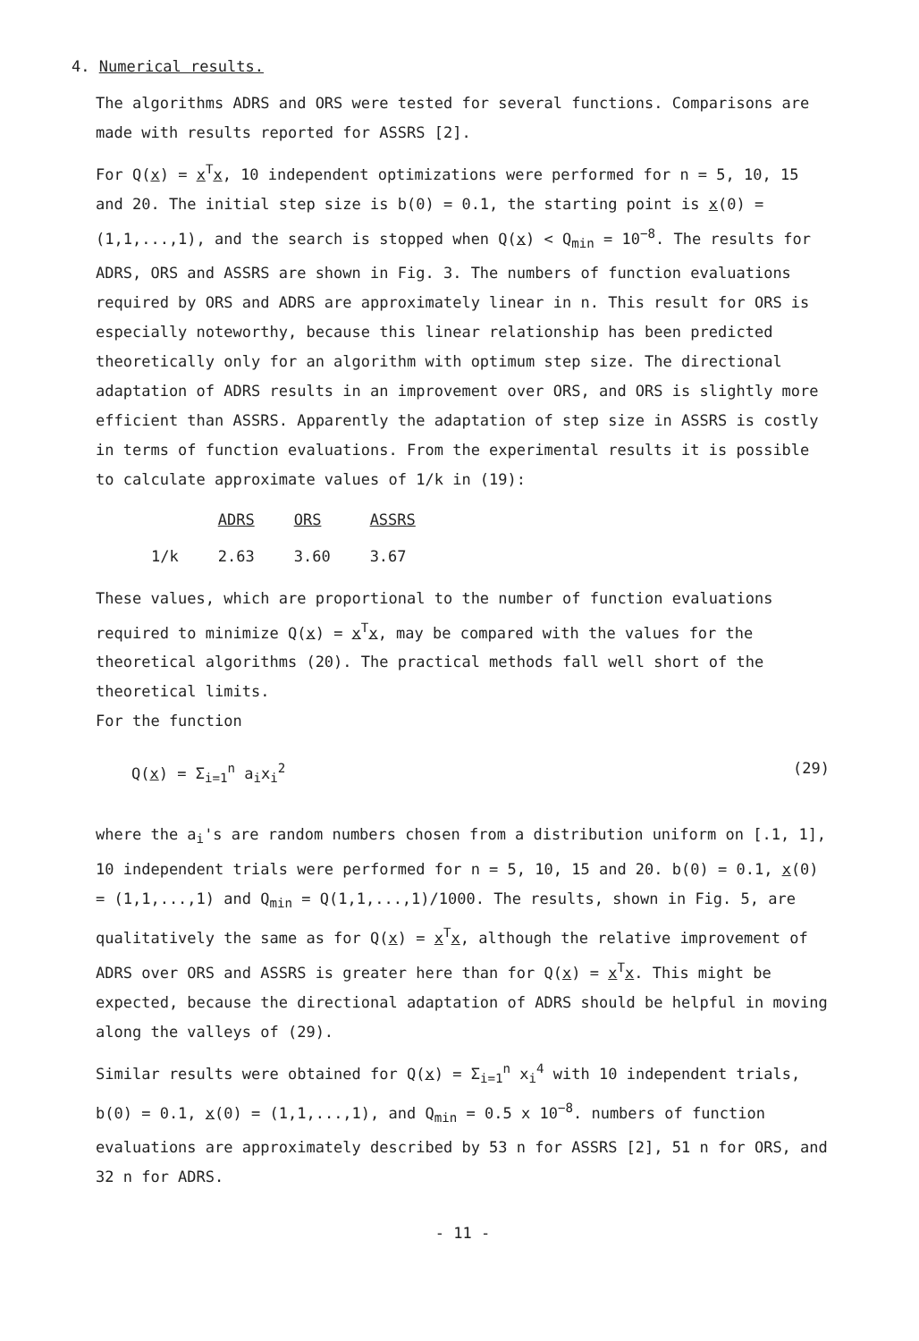4. Numerical results.
The algorithms ADRS and ORS were tested for several functions. Comparisons are made with results reported for ASSRS [2].
For Q(x) = x<sup>T</sup>x, 10 independent optimizations were performed for n = 5, 10, 15 and 20. The initial step size is b(0) = 0.1, the starting point is x(0) = (1,1,...,1), and the search is stopped when Q(x) < Q<sub>min</sub> = 10<sup>−8</sup>. The results for ADRS, ORS and ASSRS are shown in Fig. 3. The numbers of function evaluations required by ORS and ADRS are approximately linear in n. This result for ORS is especially noteworthy, because this linear relationship has been predicted theoretically only for an algorithm with optimum step size. The directional adaptation of ADRS results in an improvement over ORS, and ORS is slightly more efficient than ASSRS. Apparently the adaptation of step size in ASSRS is costly in terms of function evaluations. From the experimental results it is possible to calculate approximate values of 1/k in (19):
| | ADRS | ORS | ASSRS |
| --- | --- | --- | --- |
| 1/k | 2.63 | 3.60 | 3.67 |
These values, which are proportional to the number of function evaluations required to minimize Q(x) = x<sup>T</sup>x, may be compared with the values for the theoretical algorithms (20). The practical methods fall well short of the theoretical limits.
For the function
Q(x) = Σ<sub>i=1</sub><sup>n</sup> a<sub>i</sub>x<sub>i</sub><sup>2</sup> (29)
where the a<sub>i</sub>'s are random numbers chosen from a distribution uniform on [.1, 1], 10 independent trials were performed for n = 5, 10, 15 and 20. b(0) = 0.1, x(0) = (1,1,...,1) and Q<sub>min</sub> = Q(1,1,...,1)/1000. The results, shown in Fig. 5, are qualitatively the same as for Q(x) = x<sup>T</sup>x, although the relative improvement of ADRS over ORS and ASSRS is greater here than for Q(x) = x<sup>T</sup>x. This might be expected, because the directional adaptation of ADRS should be helpful in moving along the valleys of (29).
Similar results were obtained for Q(x) = Σ<sub>i=1</sub><sup>n</sup> x<sub>i</sub><sup>4</sup> with 10 independent trials, b(0) = 0.1, x(0) = (1,1,...,1), and Q<sub>min</sub> = 0.5 x 10<sup>−8</sup>. numbers of function evaluations are approximately described by 53 n for ASSRS [2], 51 n for ORS, and 32 n for ADRS.
- 11 -